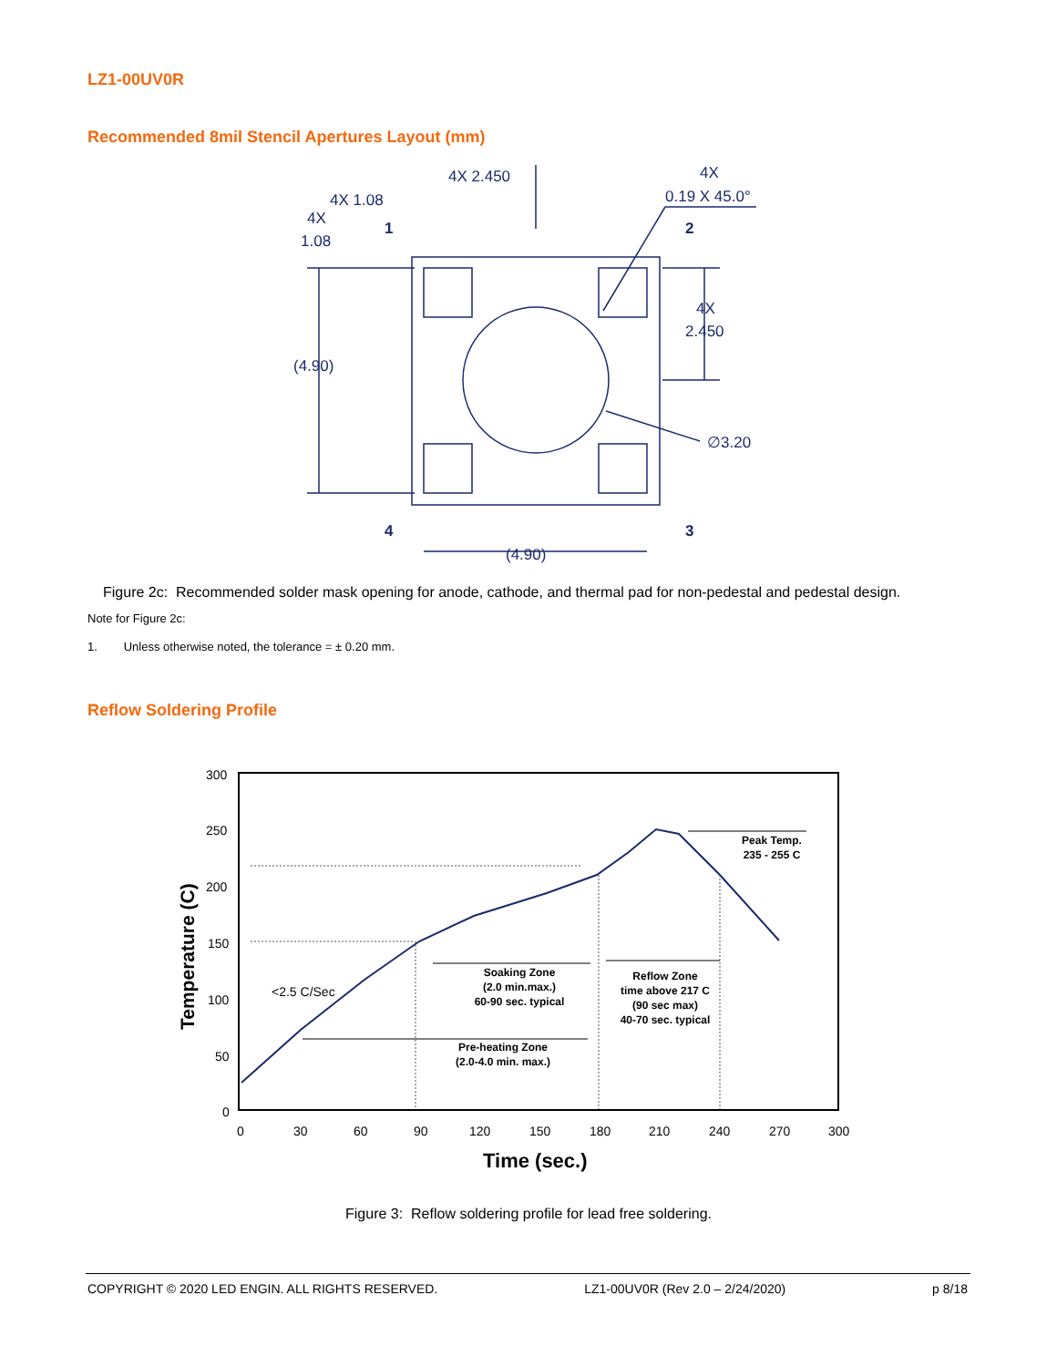LZ1-00UV0R
Recommended 8mil Stencil Apertures Layout (mm)
4X 2.450
4X
0.19 X 45.0°
4X 1.08
4X
1.08
1
2
4X
2.450
(4.90)
∅3.20
4
3
(4.90)
Figure 2c: Recommended solder mask opening for anode, cathode, and thermal pad for non-pedestal and pedestal design.
Note for Figure 2c:
1. Unless otherwise noted, the tolerance = ± 0.20 mm.
Reflow Soldering Profile
300
250
200
150
100
50
0
0
30
60
90
120
150
180
210
240
270
300
<2.5 C/Sec
Time (sec.)
Temperature (C)
Soaking Zone
(2.0 min.max.)
60-90 sec. typical
Pre-heating Zone
(2.0-4.0 min. max.)
Reflow Zone
time above 217 C
(90 sec max)
40-70 sec. typical
Peak Temp.
235 - 255 C
Figure 3: Reflow soldering profile for lead free soldering.
COPYRIGHT © 2020 LED ENGIN. ALL RIGHTS RESERVED. LZ1-00UV0R (Rev 2.0 – 2/24/2020) p 8/18